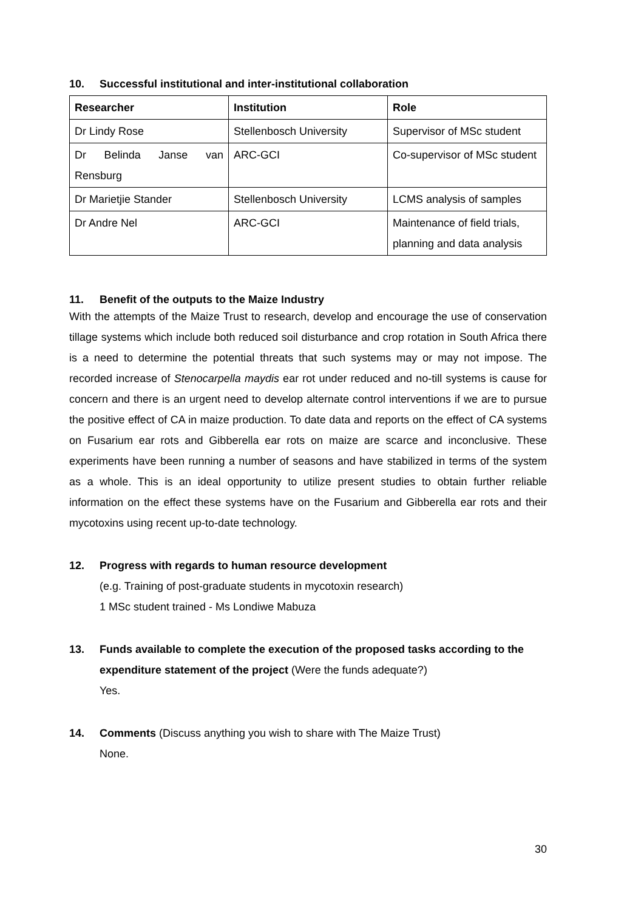10. Successful institutional and inter-institutional collaboration
| Researcher | Institution | Role |
| --- | --- | --- |
| Dr Lindy Rose | Stellenbosch University | Supervisor of MSc student |
| Dr Belinda Janse van Rensburg | ARC-GCI | Co-supervisor of MSc student |
| Dr Marietjie Stander | Stellenbosch University | LCMS analysis of samples |
| Dr Andre Nel | ARC-GCI | Maintenance of field trials, planning and data analysis |
11. Benefit of the outputs to the Maize Industry
With the attempts of the Maize Trust to research, develop and encourage the use of conservation tillage systems which include both reduced soil disturbance and crop rotation in South Africa there is a need to determine the potential threats that such systems may or may not impose. The recorded increase of Stenocarpella maydis ear rot under reduced and no-till systems is cause for concern and there is an urgent need to develop alternate control interventions if we are to pursue the positive effect of CA in maize production. To date data and reports on the effect of CA systems on Fusarium ear rots and Gibberella ear rots on maize are scarce and inconclusive. These experiments have been running a number of seasons and have stabilized in terms of the system as a whole. This is an ideal opportunity to utilize present studies to obtain further reliable information on the effect these systems have on the Fusarium and Gibberella ear rots and their mycotoxins using recent up-to-date technology.
12. Progress with regards to human resource development
(e.g. Training of post-graduate students in mycotoxin research)
1 MSc student trained - Ms Londiwe Mabuza
13. Funds available to complete the execution of the proposed tasks according to the expenditure statement of the project (Were the funds adequate?)
Yes.
14. Comments (Discuss anything you wish to share with The Maize Trust)
None.
30